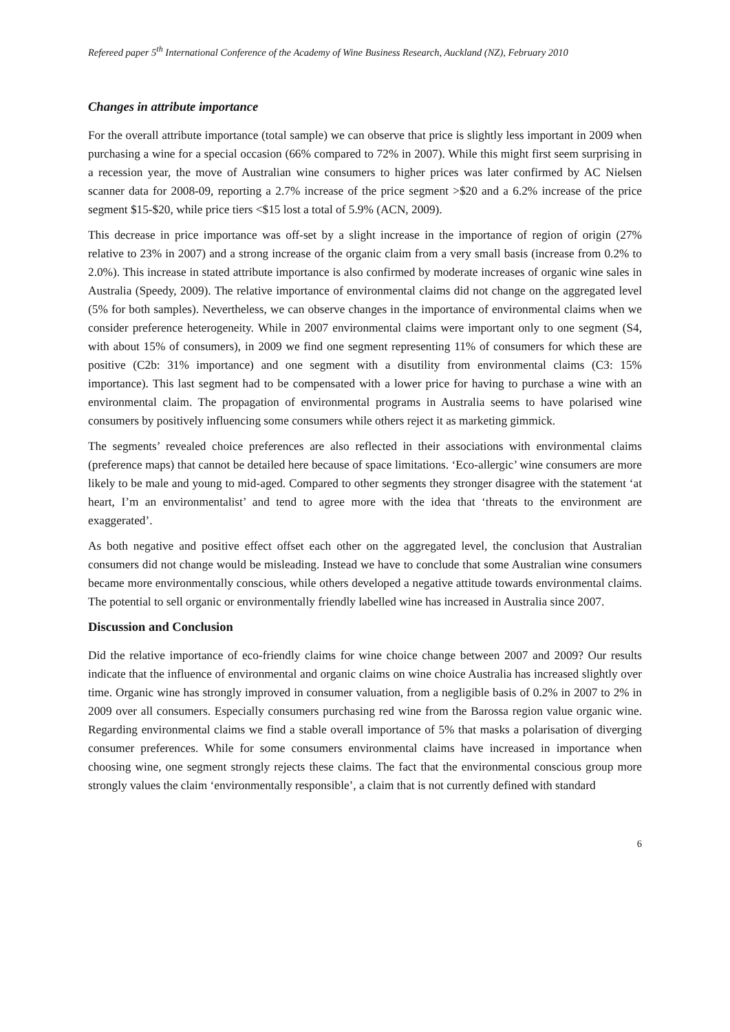Refereed paper 5<sup>th</sup> International Conference of the Academy of Wine Business Research, Auckland (NZ), February 2010
Changes in attribute importance
For the overall attribute importance (total sample) we can observe that price is slightly less important in 2009 when purchasing a wine for a special occasion (66% compared to 72% in 2007). While this might first seem surprising in a recession year, the move of Australian wine consumers to higher prices was later confirmed by AC Nielsen scanner data for 2008-09, reporting a 2.7% increase of the price segment >$20 and a 6.2% increase of the price segment $15-$20, while price tiers <$15 lost a total of 5.9% (ACN, 2009).
This decrease in price importance was off-set by a slight increase in the importance of region of origin (27% relative to 23% in 2007) and a strong increase of the organic claim from a very small basis (increase from 0.2% to 2.0%). This increase in stated attribute importance is also confirmed by moderate increases of organic wine sales in Australia (Speedy, 2009). The relative importance of environmental claims did not change on the aggregated level (5% for both samples). Nevertheless, we can observe changes in the importance of environmental claims when we consider preference heterogeneity. While in 2007 environmental claims were important only to one segment (S4, with about 15% of consumers), in 2009 we find one segment representing 11% of consumers for which these are positive (C2b: 31% importance) and one segment with a disutility from environmental claims (C3: 15% importance). This last segment had to be compensated with a lower price for having to purchase a wine with an environmental claim. The propagation of environmental programs in Australia seems to have polarised wine consumers by positively influencing some consumers while others reject it as marketing gimmick.
The segments’ revealed choice preferences are also reflected in their associations with environmental claims (preference maps) that cannot be detailed here because of space limitations. ‘Eco-allergic’ wine consumers are more likely to be male and young to mid-aged. Compared to other segments they stronger disagree with the statement ‘at heart, I’m an environmentalist’ and tend to agree more with the idea that ‘threats to the environment are exaggerated’.
As both negative and positive effect offset each other on the aggregated level, the conclusion that Australian consumers did not change would be misleading. Instead we have to conclude that some Australian wine consumers became more environmentally conscious, while others developed a negative attitude towards environmental claims. The potential to sell organic or environmentally friendly labelled wine has increased in Australia since 2007.
Discussion and Conclusion
Did the relative importance of eco-friendly claims for wine choice change between 2007 and 2009? Our results indicate that the influence of environmental and organic claims on wine choice Australia has increased slightly over time. Organic wine has strongly improved in consumer valuation, from a negligible basis of 0.2% in 2007 to 2% in 2009 over all consumers. Especially consumers purchasing red wine from the Barossa region value organic wine. Regarding environmental claims we find a stable overall importance of 5% that masks a polarisation of diverging consumer preferences. While for some consumers environmental claims have increased in importance when choosing wine, one segment strongly rejects these claims. The fact that the environmental conscious group more strongly values the claim ‘environmentally responsible’, a claim that is not currently defined with standard
6